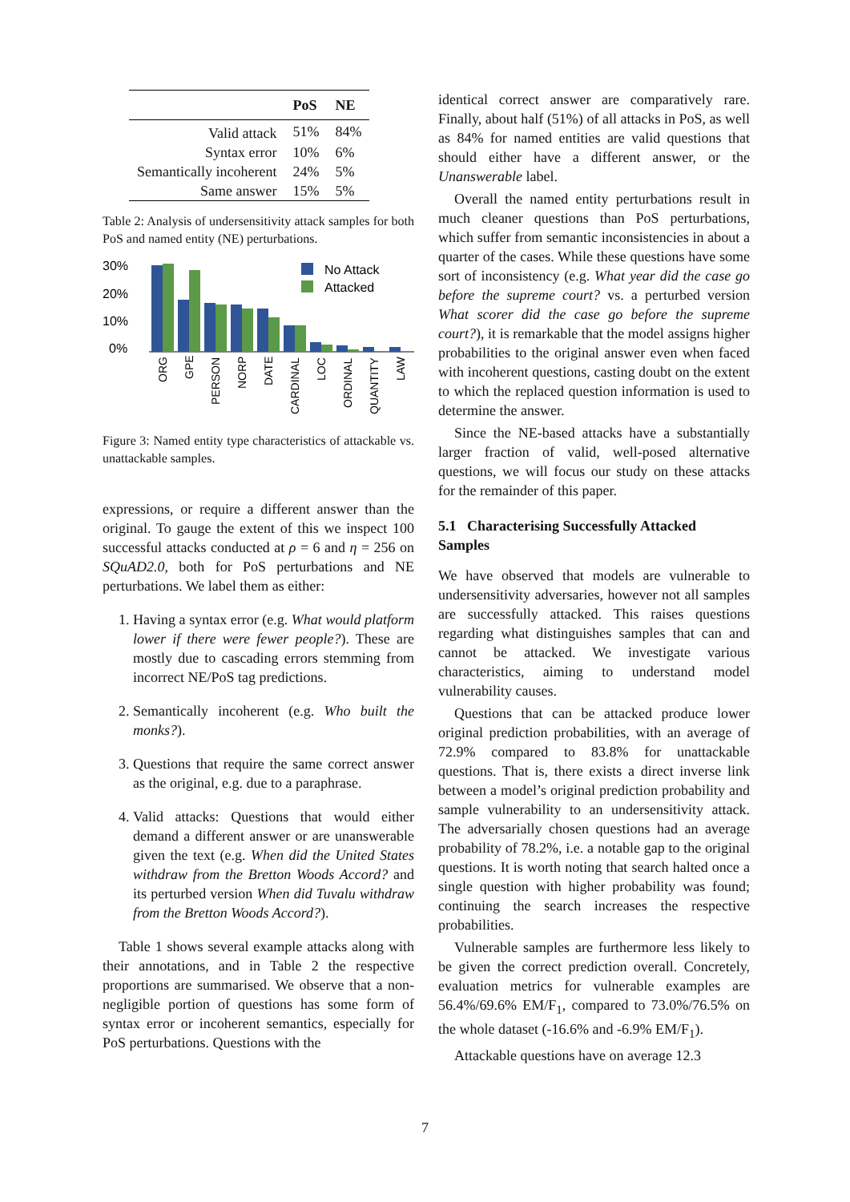| | PoS | NE |
| --- | --- | --- |
| Valid attack | 51% | 84% |
| Syntax error | 10% | 6% |
| Semantically incoherent | 24% | 5% |
| Same answer | 15% | 5% |
Table 2: Analysis of undersensitivity attack samples for both PoS and named entity (NE) perturbations.
30%
20%
10%
0%
No Attack
Attacked
ORG
GPE
PERSON
NORP
DATE
CARDINAL
LOC
ORDINAL
QUANTITY
LAW
Figure 3: Named entity type characteristics of attackable vs. unattackable samples.
expressions, or require a different answer than the original. To gauge the extent of this we inspect 100 successful attacks conducted at ρ = 6 and η = 256 on SQuAD2.0, both for PoS perturbations and NE perturbations. We label them as either:
1. Having a syntax error (e.g. What would platform lower if there were fewer people?). These are mostly due to cascading errors stemming from incorrect NE/PoS tag predictions.
2. Semantically incoherent (e.g. Who built the monks?).
3. Questions that require the same correct answer as the original, e.g. due to a paraphrase.
4. Valid attacks: Questions that would either demand a different answer or are unanswerable given the text (e.g. When did the United States withdraw from the Bretton Woods Accord? and its perturbed version When did Tuvalu withdraw from the Bretton Woods Accord?).
Table 1 shows several example attacks along with their annotations, and in Table 2 the respective proportions are summarised. We observe that a non-negligible portion of questions has some form of syntax error or incoherent semantics, especially for PoS perturbations. Questions with the
identical correct answer are comparatively rare. Finally, about half (51%) of all attacks in PoS, as well as 84% for named entities are valid questions that should either have a different answer, or the Unanswerable label.
Overall the named entity perturbations result in much cleaner questions than PoS perturbations, which suffer from semantic inconsistencies in about a quarter of the cases. While these questions have some sort of inconsistency (e.g. What year did the case go before the supreme court? vs. a perturbed version What scorer did the case go before the supreme court?), it is remarkable that the model assigns higher probabilities to the original answer even when faced with incoherent questions, casting doubt on the extent to which the replaced question information is used to determine the answer.
Since the NE-based attacks have a substantially larger fraction of valid, well-posed alternative questions, we will focus our study on these attacks for the remainder of this paper.
5.1 Characterising Successfully Attacked Samples
We have observed that models are vulnerable to undersensitivity adversaries, however not all samples are successfully attacked. This raises questions regarding what distinguishes samples that can and cannot be attacked. We investigate various characteristics, aiming to understand model vulnerability causes.
Questions that can be attacked produce lower original prediction probabilities, with an average of 72.9% compared to 83.8% for unattackable questions. That is, there exists a direct inverse link between a model’s original prediction probability and sample vulnerability to an undersensitivity attack. The adversarially chosen questions had an average probability of 78.2%, i.e. a notable gap to the original questions. It is worth noting that search halted once a single question with higher probability was found; continuing the search increases the respective probabilities.
Vulnerable samples are furthermore less likely to be given the correct prediction overall. Concretely, evaluation metrics for vulnerable examples are 56.4%/69.6% EM/F<sub>1</sub>, compared to 73.0%/76.5% on the whole dataset (-16.6% and -6.9% EM/F<sub>1</sub>).
Attackable questions have on average 12.3
7